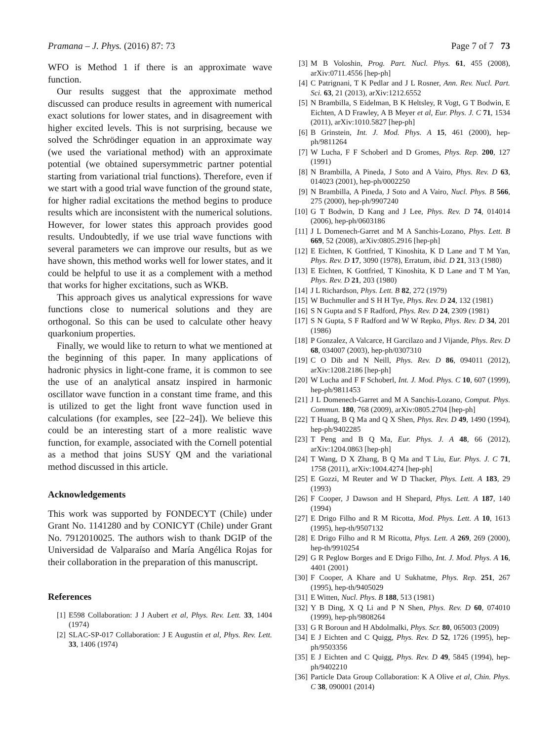Pramana – J. Phys. (2016) 87: 73 Page 7 of 7 73
WFO is Method 1 if there is an approximate wave function.
Our results suggest that the approximate method discussed can produce results in agreement with numerical exact solutions for lower states, and in disagreement with higher excited levels. This is not surprising, because we solved the Schrödinger equation in an approximate way (we used the variational method) with an approximate potential (we obtained supersymmetric partner potential starting from variational trial functions). Therefore, even if we start with a good trial wave function of the ground state, for higher radial excitations the method begins to produce results which are inconsistent with the numerical solutions. However, for lower states this approach provides good results. Undoubtedly, if we use trial wave functions with several parameters we can improve our results, but as we have shown, this method works well for lower states, and it could be helpful to use it as a complement with a method that works for higher excitations, such as WKB.
This approach gives us analytical expressions for wave functions close to numerical solutions and they are orthogonal. So this can be used to calculate other heavy quarkonium properties.
Finally, we would like to return to what we mentioned at the beginning of this paper. In many applications of hadronic physics in light-cone frame, it is common to see the use of an analytical ansatz inspired in harmonic oscillator wave function in a constant time frame, and this is utilized to get the light front wave function used in calculations (for examples, see [22–24]). We believe this could be an interesting start of a more realistic wave function, for example, associated with the Cornell potential as a method that joins SUSY QM and the variational method discussed in this article.
Acknowledgements
This work was supported by FONDECYT (Chile) under Grant No. 1141280 and by CONICYT (Chile) under Grant No. 7912010025. The authors wish to thank DGIP of the Universidad de Valparaíso and María Angélica Rojas for their collaboration in the preparation of this manuscript.
References
[1] E598 Collaboration: J J Aubert et al, Phys. Rev. Lett. 33, 1404 (1974)
[2] SLAC-SP-017 Collaboration: J E Augustin et al, Phys. Rev. Lett. 33, 1406 (1974)
[3] M B Voloshin, Prog. Part. Nucl. Phys. 61, 455 (2008), arXiv:0711.4556 [hep-ph]
[4] C Patrignani, T K Pedlar and J L Rosner, Ann. Rev. Nucl. Part. Sci. 63, 21 (2013), arXiv:1212.6552
[5] N Brambilla, S Eidelman, B K Heltsley, R Vogt, G T Bodwin, E Eichten, A D Frawley, A B Meyer et al, Eur. Phys. J. C 71, 1534 (2011), arXiv:1010.5827 [hep-ph]
[6] B Grinstein, Int. J. Mod. Phys. A 15, 461 (2000), hep-ph/9811264
[7] W Lucha, F F Schoberl and D Gromes, Phys. Rep. 200, 127 (1991)
[8] N Brambilla, A Pineda, J Soto and A Vairo, Phys. Rev. D 63, 014023 (2001), hep-ph/0002250
[9] N Brambilla, A Pineda, J Soto and A Vairo, Nucl. Phys. B 566, 275 (2000), hep-ph/9907240
[10] G T Bodwin, D Kang and J Lee, Phys. Rev. D 74, 014014 (2006), hep-ph/0603186
[11] J L Domenech-Garret and M A Sanchis-Lozano, Phys. Lett. B 669, 52 (2008), arXiv:0805.2916 [hep-ph]
[12] E Eichten, K Gottfried, T Kinoshita, K D Lane and T M Yan, Phys. Rev. D 17, 3090 (1978), Erratum, ibid. D 21, 313 (1980)
[13] E Eichten, K Gottfried, T Kinoshita, K D Lane and T M Yan, Phys. Rev. D 21, 203 (1980)
[14] J L Richardson, Phys. Lett. B 82, 272 (1979)
[15] W Buchmuller and S H H Tye, Phys. Rev. D 24, 132 (1981)
[16] S N Gupta and S F Radford, Phys. Rev. D 24, 2309 (1981)
[17] S N Gupta, S F Radford and W W Repko, Phys. Rev. D 34, 201 (1986)
[18] P Gonzalez, A Valcarce, H Garcilazo and J Vijande, Phys. Rev. D 68, 034007 (2003), hep-ph/0307310
[19] C O Dib and N Neill, Phys. Rev. D 86, 094011 (2012), arXiv:1208.2186 [hep-ph]
[20] W Lucha and F F Schoberl, Int. J. Mod. Phys. C 10, 607 (1999), hep-ph/9811453
[21] J L Domenech-Garret and M A Sanchis-Lozano, Comput. Phys. Commun. 180, 768 (2009), arXiv:0805.2704 [hep-ph]
[22] T Huang, B Q Ma and Q X Shen, Phys. Rev. D 49, 1490 (1994), hep-ph/9402285
[23] T Peng and B Q Ma, Eur. Phys. J. A 48, 66 (2012), arXiv:1204.0863 [hep-ph]
[24] T Wang, D X Zhang, B Q Ma and T Liu, Eur. Phys. J. C 71, 1758 (2011), arXiv:1004.4274 [hep-ph]
[25] E Gozzi, M Reuter and W D Thacker, Phys. Lett. A 183, 29 (1993)
[26] F Cooper, J Dawson and H Shepard, Phys. Lett. A 187, 140 (1994)
[27] E Drigo Filho and R M Ricotta, Mod. Phys. Lett. A 10, 1613 (1995), hep-th/9507132
[28] E Drigo Filho and R M Ricotta, Phys. Lett. A 269, 269 (2000), hep-th/9910254
[29] G R Peglow Borges and E Drigo Filho, Int. J. Mod. Phys. A 16, 4401 (2001)
[30] F Cooper, A Khare and U Sukhatme, Phys. Rep. 251, 267 (1995), hep-th/9405029
[31] E Witten, Nucl. Phys. B 188, 513 (1981)
[32] Y B Ding, X Q Li and P N Shen, Phys. Rev. D 60, 074010 (1999), hep-ph/9808264
[33] G R Boroun and H Abdolmalki, Phys. Scr. 80, 065003 (2009)
[34] E J Eichten and C Quigg, Phys. Rev. D 52, 1726 (1995), hep-ph/9503356
[35] E J Eichten and C Quigg, Phys. Rev. D 49, 5845 (1994), hep-ph/9402210
[36] Particle Data Group Collaboration: K A Olive et al, Chin. Phys. C 38, 090001 (2014)